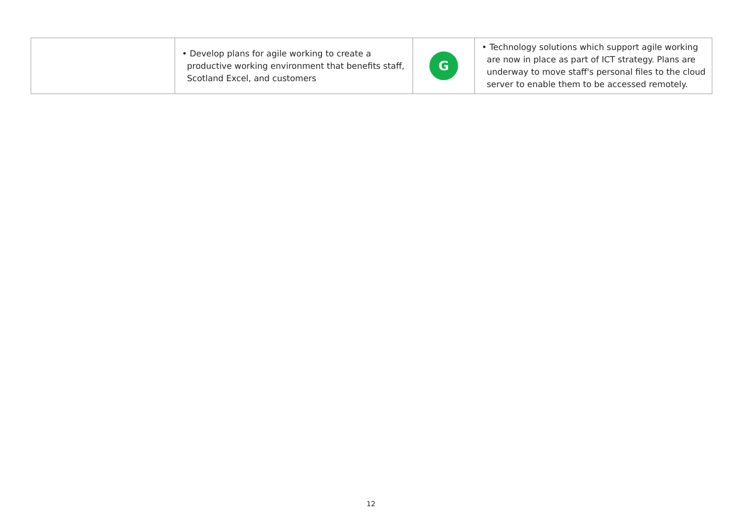| | • Develop plans for agile working to create a productive working environment that benefits staff, Scotland Excel, and customers | G | • Technology solutions which support agile working are now in place as part of ICT strategy. Plans are underway to move staff's personal files to the cloud server to enable them to be accessed remotely. |
12